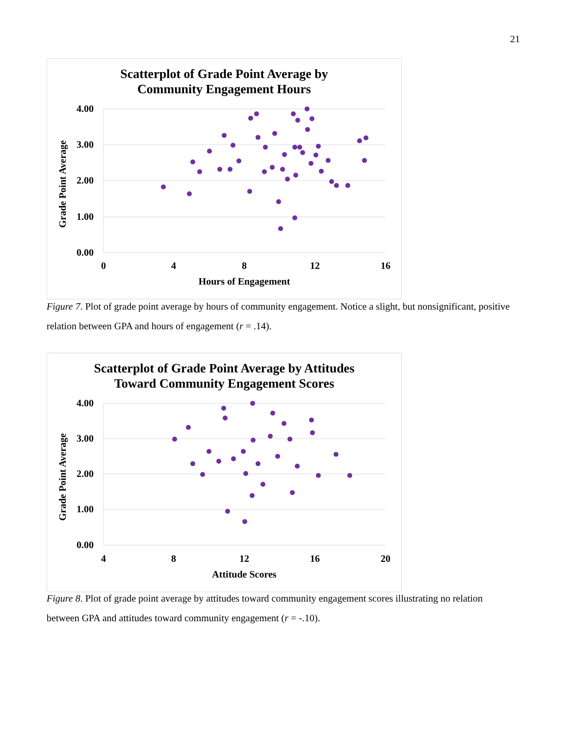21
Scatterplot of Grade Point Average by
Community Engagement Hours
4.00
3.00
2.00
1.00
0.00
0
4
8
12
16
Hours of Engagement
Grade Point Average
Figure 7. Plot of grade point average by hours of community engagement. Notice a slight, but nonsignificant, positive relation between GPA and hours of engagement (r = .14).
Scatterplot of Grade Point Average by Attitudes
Toward Community Engagement Scores
4.00
3.00
2.00
1.00
0.00
4
8
12
16
20
Attitude Scores
Grade Point Average
Figure 8. Plot of grade point average by attitudes toward community engagement scores illustrating no relation between GPA and attitudes toward community engagement (r = -.10).